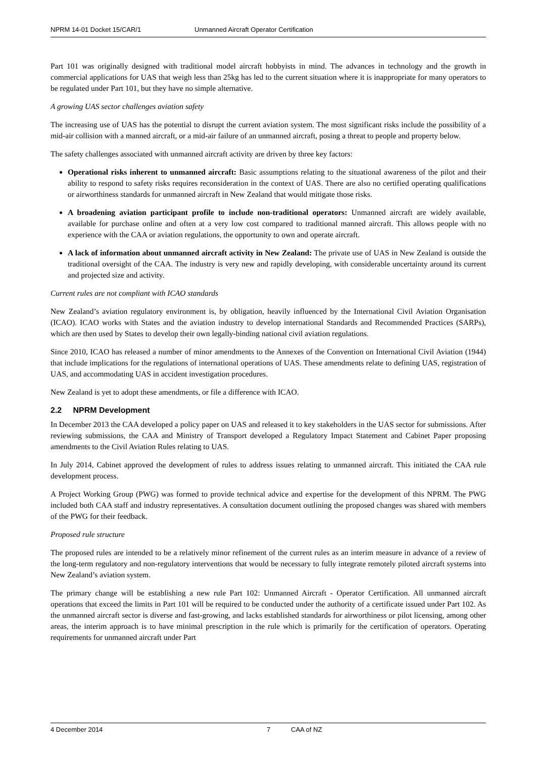NPRM 14-01 Docket 15/CAR/1 Unmanned Aircraft Operator Certification
Part 101 was originally designed with traditional model aircraft hobbyists in mind. The advances in technology and the growth in commercial applications for UAS that weigh less than 25kg has led to the current situation where it is inappropriate for many operators to be regulated under Part 101, but they have no simple alternative.
A growing UAS sector challenges aviation safety
The increasing use of UAS has the potential to disrupt the current aviation system. The most significant risks include the possibility of a mid-air collision with a manned aircraft, or a mid-air failure of an unmanned aircraft, posing a threat to people and property below.
The safety challenges associated with unmanned aircraft activity are driven by three key factors:
Operational risks inherent to unmanned aircraft: Basic assumptions relating to the situational awareness of the pilot and their ability to respond to safety risks requires reconsideration in the context of UAS. There are also no certified operating qualifications or airworthiness standards for unmanned aircraft in New Zealand that would mitigate those risks.
A broadening aviation participant profile to include non-traditional operators: Unmanned aircraft are widely available, available for purchase online and often at a very low cost compared to traditional manned aircraft. This allows people with no experience with the CAA or aviation regulations, the opportunity to own and operate aircraft.
A lack of information about unmanned aircraft activity in New Zealand: The private use of UAS in New Zealand is outside the traditional oversight of the CAA. The industry is very new and rapidly developing, with considerable uncertainty around its current and projected size and activity.
Current rules are not compliant with ICAO standards
New Zealand’s aviation regulatory environment is, by obligation, heavily influenced by the International Civil Aviation Organisation (ICAO). ICAO works with States and the aviation industry to develop international Standards and Recommended Practices (SARPs), which are then used by States to develop their own legally-binding national civil aviation regulations.
Since 2010, ICAO has released a number of minor amendments to the Annexes of the Convention on International Civil Aviation (1944) that include implications for the regulations of international operations of UAS. These amendments relate to defining UAS, registration of UAS, and accommodating UAS in accident investigation procedures.
New Zealand is yet to adopt these amendments, or file a difference with ICAO.
2.2 NPRM Development
In December 2013 the CAA developed a policy paper on UAS and released it to key stakeholders in the UAS sector for submissions. After reviewing submissions, the CAA and Ministry of Transport developed a Regulatory Impact Statement and Cabinet Paper proposing amendments to the Civil Aviation Rules relating to UAS.
In July 2014, Cabinet approved the development of rules to address issues relating to unmanned aircraft. This initiated the CAA rule development process.
A Project Working Group (PWG) was formed to provide technical advice and expertise for the development of this NPRM. The PWG included both CAA staff and industry representatives. A consultation document outlining the proposed changes was shared with members of the PWG for their feedback.
Proposed rule structure
The proposed rules are intended to be a relatively minor refinement of the current rules as an interim measure in advance of a review of the long-term regulatory and non-regulatory interventions that would be necessary to fully integrate remotely piloted aircraft systems into New Zealand’s aviation system.
The primary change will be establishing a new rule Part 102: Unmanned Aircraft - Operator Certification. All unmanned aircraft operations that exceed the limits in Part 101 will be required to be conducted under the authority of a certificate issued under Part 102. As the unmanned aircraft sector is diverse and fast-growing, and lacks established standards for airworthiness or pilot licensing, among other areas, the interim approach is to have minimal prescription in the rule which is primarily for the certification of operators. Operating requirements for unmanned aircraft under Part
4 December 2014 7 CAA of NZ